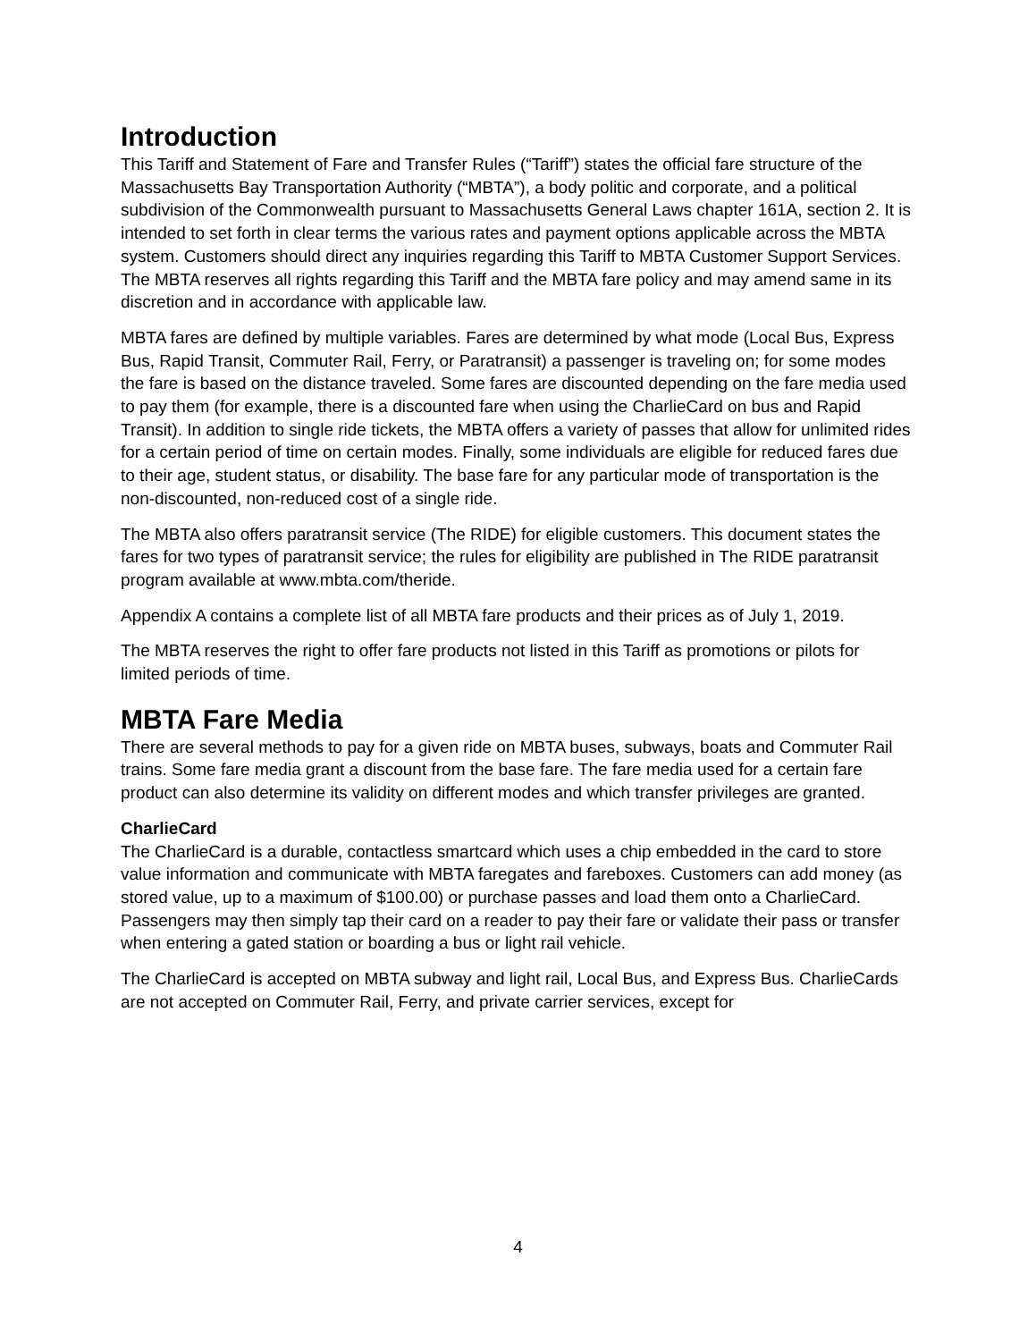Introduction
This Tariff and Statement of Fare and Transfer Rules (“Tariff”) states the official fare structure of the Massachusetts Bay Transportation Authority (“MBTA”), a body politic and corporate, and a political subdivision of the Commonwealth pursuant to Massachusetts General Laws chapter 161A, section 2. It is intended to set forth in clear terms the various rates and payment options applicable across the MBTA system. Customers should direct any inquiries regarding this Tariff to MBTA Customer Support Services. The MBTA reserves all rights regarding this Tariff and the MBTA fare policy and may amend same in its discretion and in accordance with applicable law.
MBTA fares are defined by multiple variables. Fares are determined by what mode (Local Bus, Express Bus, Rapid Transit, Commuter Rail, Ferry, or Paratransit) a passenger is traveling on; for some modes the fare is based on the distance traveled. Some fares are discounted depending on the fare media used to pay them (for example, there is a discounted fare when using the CharlieCard on bus and Rapid Transit). In addition to single ride tickets, the MBTA offers a variety of passes that allow for unlimited rides for a certain period of time on certain modes. Finally, some individuals are eligible for reduced fares due to their age, student status, or disability. The base fare for any particular mode of transportation is the non-discounted, non-reduced cost of a single ride.
The MBTA also offers paratransit service (The RIDE) for eligible customers. This document states the fares for two types of paratransit service; the rules for eligibility are published in The RIDE paratransit program available at www.mbta.com/theride.
Appendix A contains a complete list of all MBTA fare products and their prices as of July 1, 2019.
The MBTA reserves the right to offer fare products not listed in this Tariff as promotions or pilots for limited periods of time.
MBTA Fare Media
There are several methods to pay for a given ride on MBTA buses, subways, boats and Commuter Rail trains. Some fare media grant a discount from the base fare. The fare media used for a certain fare product can also determine its validity on different modes and which transfer privileges are granted.
CharlieCard
The CharlieCard is a durable, contactless smartcard which uses a chip embedded in the card to store value information and communicate with MBTA faregates and fareboxes. Customers can add money (as stored value, up to a maximum of $100.00) or purchase passes and load them onto a CharlieCard. Passengers may then simply tap their card on a reader to pay their fare or validate their pass or transfer when entering a gated station or boarding a bus or light rail vehicle.
The CharlieCard is accepted on MBTA subway and light rail, Local Bus, and Express Bus. CharlieCards are not accepted on Commuter Rail, Ferry, and private carrier services, except for
4